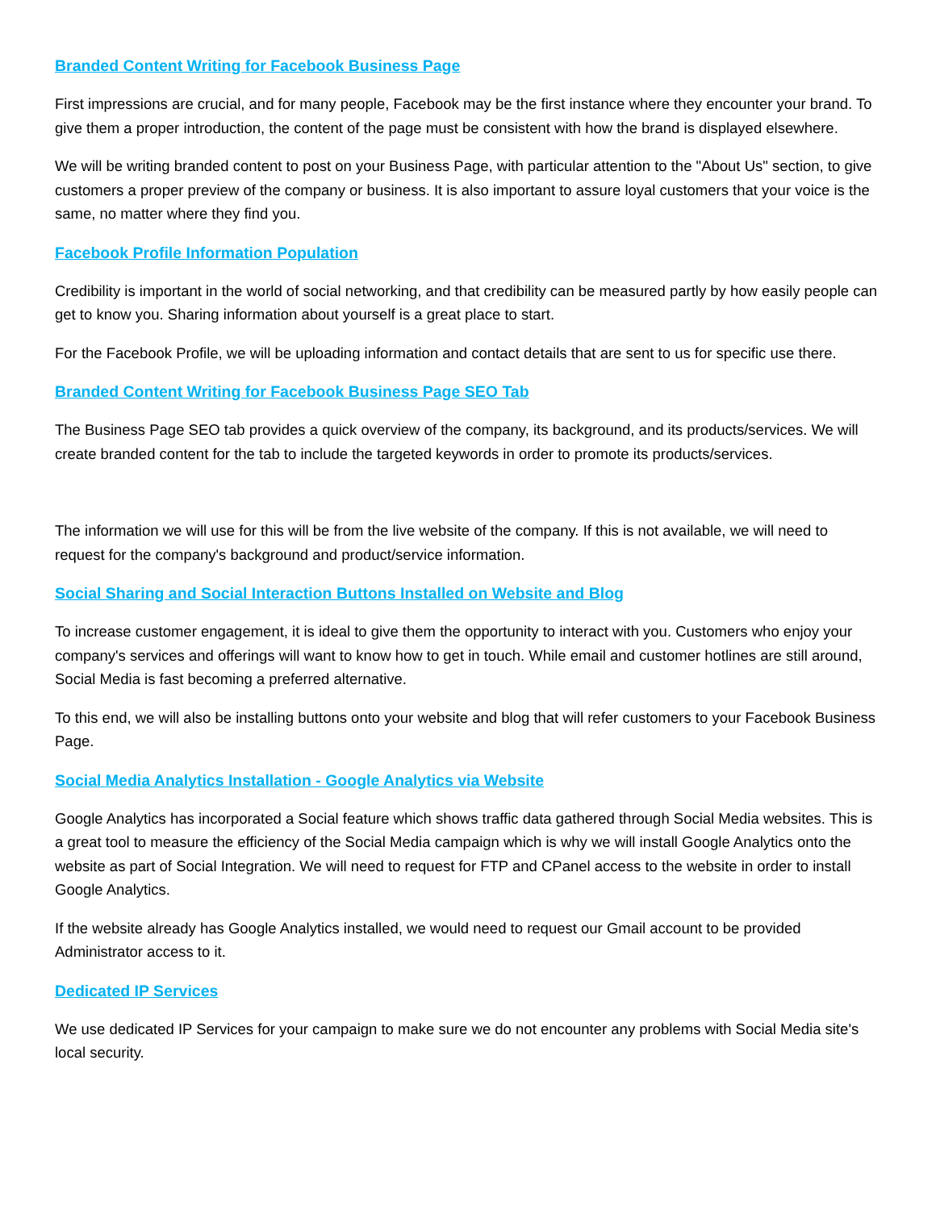Branded Content Writing for Facebook Business Page
First impressions are crucial, and for many people, Facebook may be the first instance where they encounter your brand. To give them a proper introduction, the content of the page must be consistent with how the brand is displayed elsewhere.
We will be writing branded content to post on your Business Page, with particular attention to the "About Us" section, to give customers a proper preview of the company or business. It is also important to assure loyal customers that your voice is the same, no matter where they find you.
Facebook Profile Information Population
Credibility is important in the world of social networking, and that credibility can be measured partly by how easily people can get to know you. Sharing information about yourself is a great place to start.
For the Facebook Profile, we will be uploading information and contact details that are sent to us for specific use there.
Branded Content Writing for Facebook Business Page SEO Tab
The Business Page SEO tab provides a quick overview of the company, its background, and its products/services. We will create branded content for the tab to include the targeted keywords in order to promote its products/services.
The information we will use for this will be from the live website of the company. If this is not available, we will need to request for the company's background and product/service information.
Social Sharing and Social Interaction Buttons Installed on Website and Blog
To increase customer engagement, it is ideal to give them the opportunity to interact with you. Customers who enjoy your company's services and offerings will want to know how to get in touch. While email and customer hotlines are still around, Social Media is fast becoming a preferred alternative.
To this end, we will also be installing buttons onto your website and blog that will refer customers to your Facebook Business Page.
Social Media Analytics Installation - Google Analytics via Website
Google Analytics has incorporated a Social feature which shows traffic data gathered through Social Media websites. This is a great tool to measure the efficiency of the Social Media campaign which is why we will install Google Analytics onto the website as part of Social Integration. We will need to request for FTP and CPanel access to the website in order to install Google Analytics.
If the website already has Google Analytics installed, we would need to request our Gmail account to be provided Administrator access to it.
Dedicated IP Services
We use dedicated IP Services for your campaign to make sure we do not encounter any problems with Social Media site's local security.